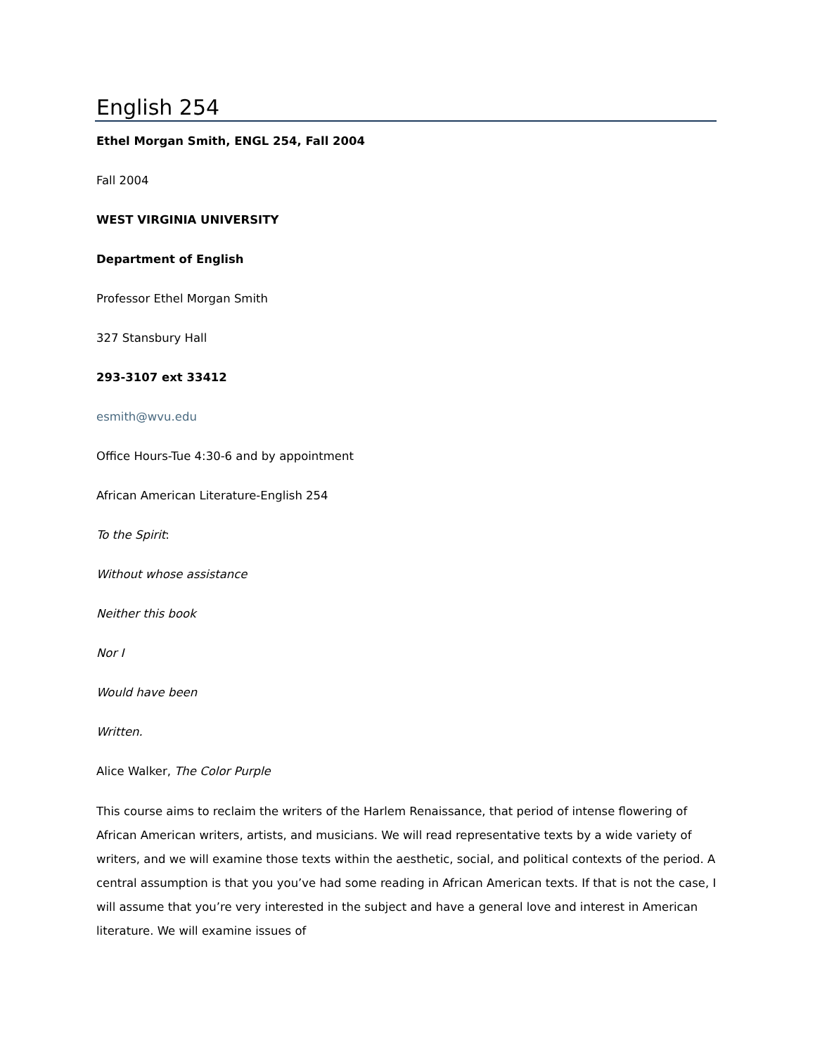English 254
Ethel Morgan Smith, ENGL 254, Fall 2004
Fall 2004
WEST VIRGINIA UNIVERSITY
Department of English
Professor Ethel Morgan Smith
327 Stansbury Hall
293-3107 ext 33412
esmith@wvu.edu
Office Hours-Tue 4:30-6 and by appointment
African American Literature-English 254
To the Spirit:
Without whose assistance
Neither this book
Nor I
Would have been
Written.
Alice Walker, The Color Purple
This course aims to reclaim the writers of the Harlem Renaissance, that period of intense flowering of African American writers, artists, and musicians. We will read representative texts by a wide variety of writers, and we will examine those texts within the aesthetic, social, and political contexts of the period. A central assumption is that you you’ve had some reading in African American texts. If that is not the case, I will assume that you’re very interested in the subject and have a general love and interest in American literature. We will examine issues of